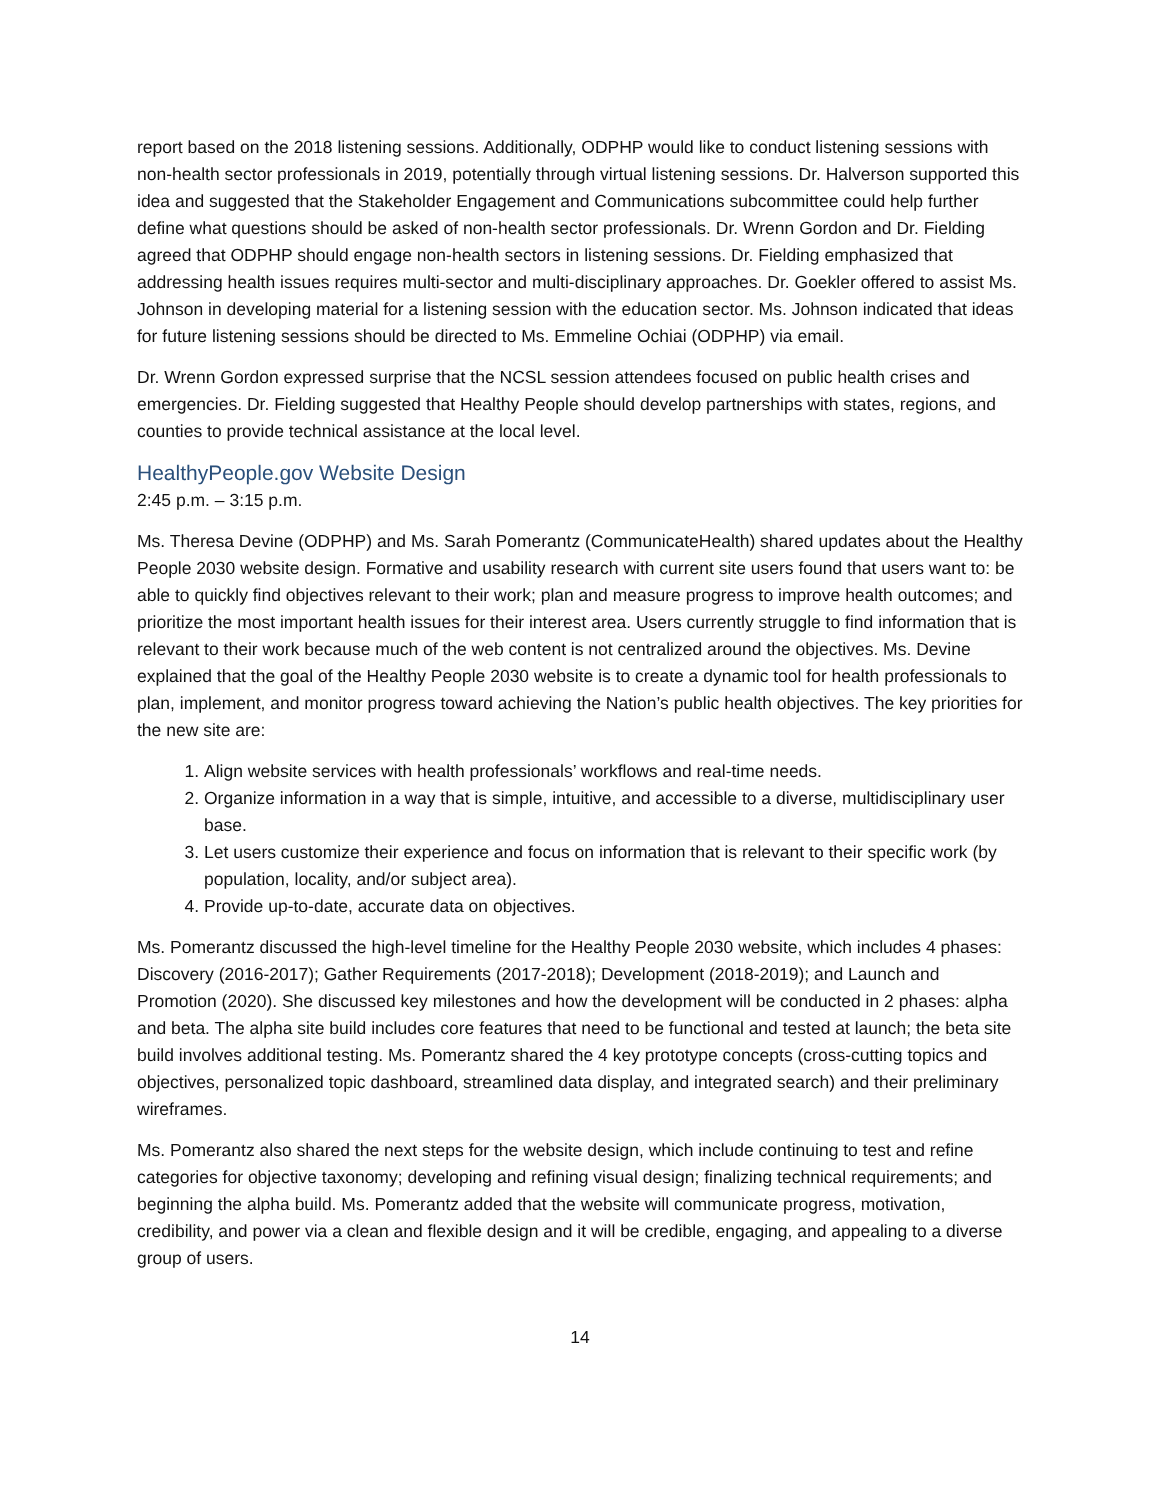report based on the 2018 listening sessions. Additionally, ODPHP would like to conduct listening sessions with non-health sector professionals in 2019, potentially through virtual listening sessions. Dr. Halverson supported this idea and suggested that the Stakeholder Engagement and Communications subcommittee could help further define what questions should be asked of non-health sector professionals. Dr. Wrenn Gordon and Dr. Fielding agreed that ODPHP should engage non-health sectors in listening sessions. Dr. Fielding emphasized that addressing health issues requires multi-sector and multi-disciplinary approaches. Dr. Goekler offered to assist Ms. Johnson in developing material for a listening session with the education sector. Ms. Johnson indicated that ideas for future listening sessions should be directed to Ms. Emmeline Ochiai (ODPHP) via email.
Dr. Wrenn Gordon expressed surprise that the NCSL session attendees focused on public health crises and emergencies. Dr. Fielding suggested that Healthy People should develop partnerships with states, regions, and counties to provide technical assistance at the local level.
HealthyPeople.gov Website Design
2:45 p.m. – 3:15 p.m.
Ms. Theresa Devine (ODPHP) and Ms. Sarah Pomerantz (CommunicateHealth) shared updates about the Healthy People 2030 website design. Formative and usability research with current site users found that users want to: be able to quickly find objectives relevant to their work; plan and measure progress to improve health outcomes; and prioritize the most important health issues for their interest area. Users currently struggle to find information that is relevant to their work because much of the web content is not centralized around the objectives. Ms. Devine explained that the goal of the Healthy People 2030 website is to create a dynamic tool for health professionals to plan, implement, and monitor progress toward achieving the Nation’s public health objectives. The key priorities for the new site are:
1. Align website services with health professionals’ workflows and real-time needs.
2. Organize information in a way that is simple, intuitive, and accessible to a diverse, multidisciplinary user base.
3. Let users customize their experience and focus on information that is relevant to their specific work (by population, locality, and/or subject area).
4. Provide up-to-date, accurate data on objectives.
Ms. Pomerantz discussed the high-level timeline for the Healthy People 2030 website, which includes 4 phases: Discovery (2016-2017); Gather Requirements (2017-2018); Development (2018-2019); and Launch and Promotion (2020). She discussed key milestones and how the development will be conducted in 2 phases: alpha and beta. The alpha site build includes core features that need to be functional and tested at launch; the beta site build involves additional testing. Ms. Pomerantz shared the 4 key prototype concepts (cross-cutting topics and objectives, personalized topic dashboard, streamlined data display, and integrated search) and their preliminary wireframes.
Ms. Pomerantz also shared the next steps for the website design, which include continuing to test and refine categories for objective taxonomy; developing and refining visual design; finalizing technical requirements; and beginning the alpha build. Ms. Pomerantz added that the website will communicate progress, motivation, credibility, and power via a clean and flexible design and it will be credible, engaging, and appealing to a diverse group of users.
14